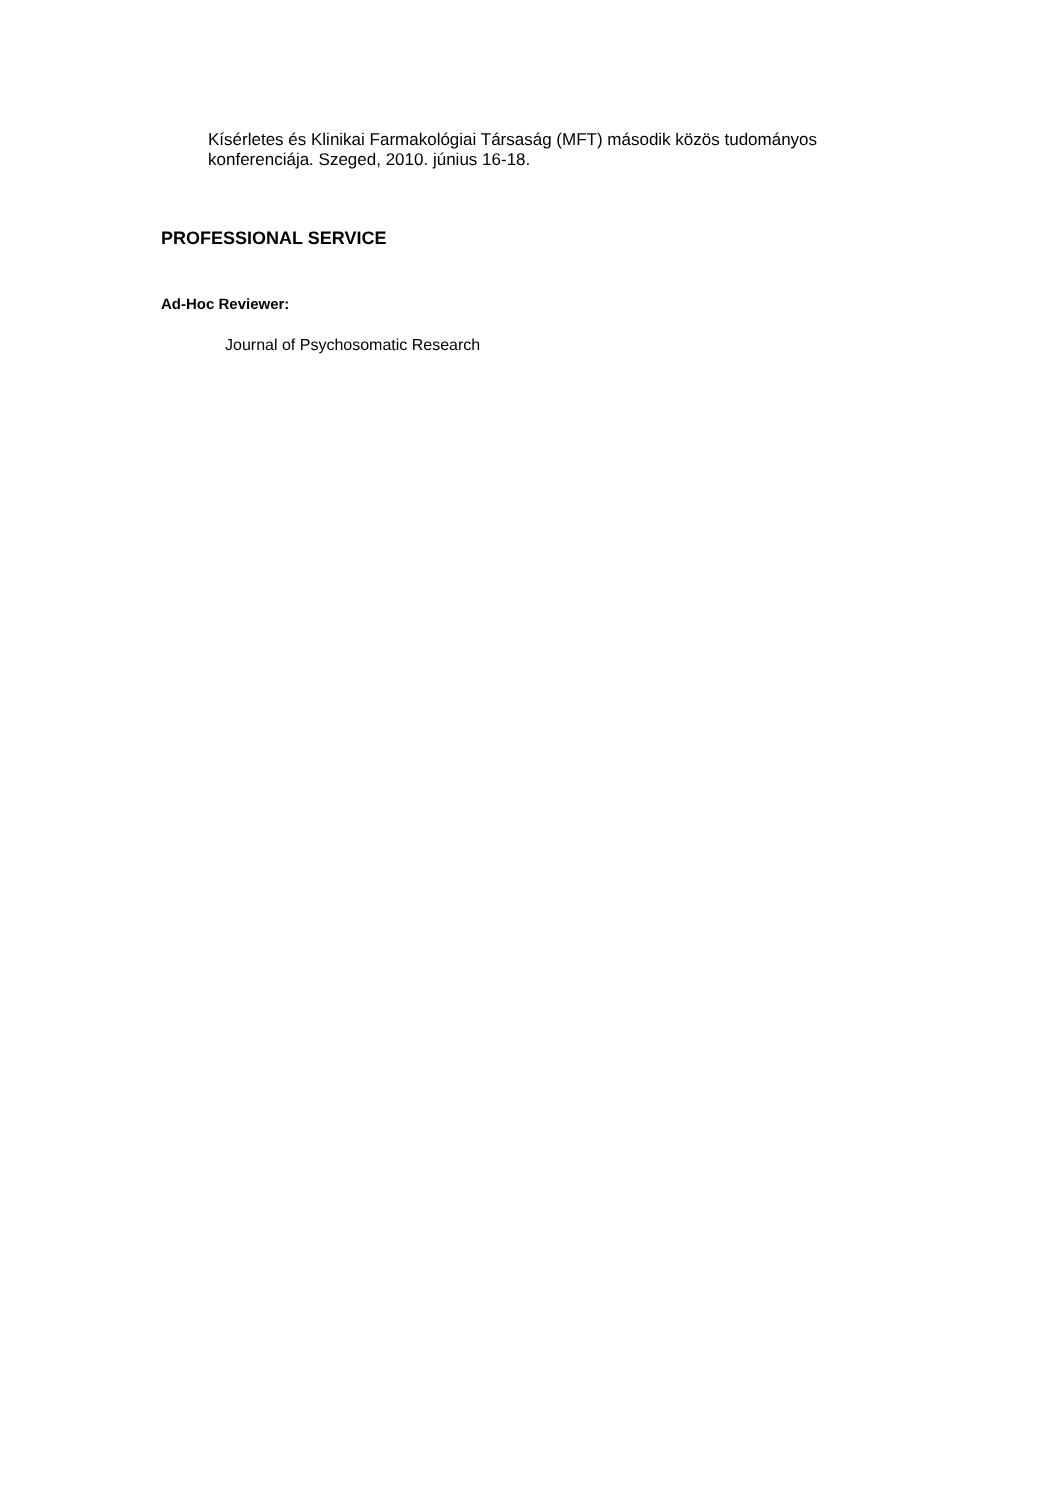Kísérletes és Klinikai Farmakológiai Társaság (MFT) második közös tudományos konferenciája. Szeged, 2010. június 16-18.
PROFESSIONAL SERVICE
Ad-Hoc Reviewer:
Journal of Psychosomatic Research